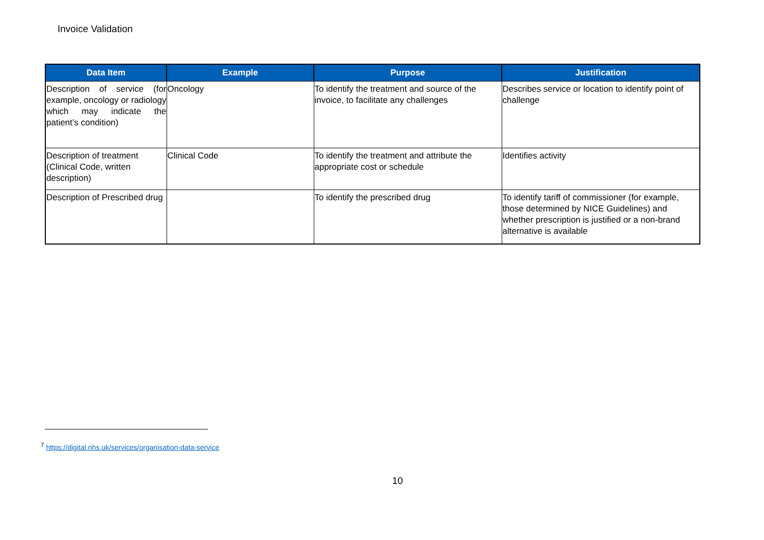Invoice Validation
| Data Item | Example | Purpose | Justification |
| --- | --- | --- | --- |
| Description of service (for example, oncology or radiology which may indicate the patient’s condition) | Oncology | To identify the treatment and source of the invoice, to facilitate any challenges | Describes service or location to identify point of challenge |
| Description of treatment (Clinical Code, written description) | Clinical Code | To identify the treatment and attribute the appropriate cost or schedule | Identifies activity |
| Description of Prescribed drug | | To identify the prescribed drug | To identify tariff of commissioner (for example, those determined by NICE Guidelines) and whether prescription is justified or a non-brand alternative is available |
<sup>7</sup> https://digital.nhs.uk/services/organisation-data-service
10